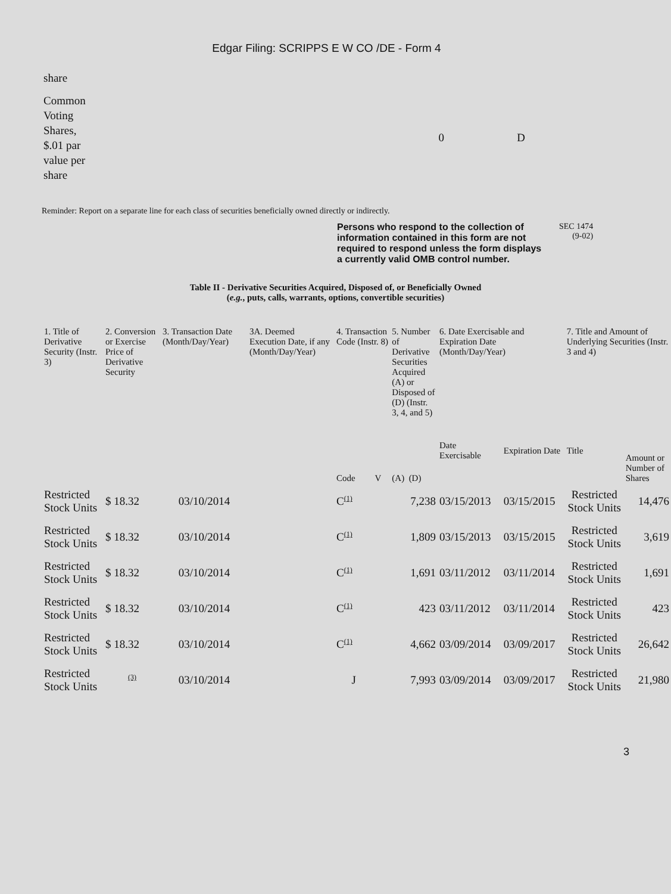Edgar Filing: SCRIPPS E W CO /DE - Form 4
share
| Common Voting Shares, $.01 par value per share | 0 | D |
Reminder: Report on a separate line for each class of securities beneficially owned directly or indirectly.
| Persons who respond to the collection of information contained in this form are not required to respond unless the form displays a currently valid OMB control number. | SEC 1474 (9-02) |
Table II - Derivative Securities Acquired, Disposed of, or Beneficially Owned
(e.g., puts, calls, warrants, options, convertible securities)
| 1. Title of Derivative Security (Instr. 3) | 2. Conversion or Exercise Price of Derivative Security | 3. Transaction Date (Month/Day/Year) | 3A. Deemed Execution Date, if any (Month/Day/Year) | 4. Transaction Code (Instr. 8) | | 5. Number of Derivative Securities Acquired (A) or Disposed of (D) (Instr. 3, 4, and 5) | | 6. Date Exercisable and Expiration Date (Month/Day/Year) | | 7. Title and Amount of Underlying Securities (Instr. 3 and 4) | |
| --- | --- | --- | --- | --- | --- | --- | --- | --- | --- | --- | --- |
| | | | | Code | V | (A) | (D) | Date Exercisable | Expiration Date | Title | Amount or Number of Shares |
| Restricted Stock Units | $ 18.32 | 03/10/2014 | | C (1) | | | 7,238 | 03/15/2013 | 03/15/2015 | Restricted Stock Units | 14,476 |
| Restricted Stock Units | $ 18.32 | 03/10/2014 | | C (1) | | | 1,809 | 03/15/2013 | 03/15/2015 | Restricted Stock Units | 3,619 |
| Restricted Stock Units | $ 18.32 | 03/10/2014 | | C (1) | | | 1,691 | 03/11/2012 | 03/11/2014 | Restricted Stock Units | 1,691 |
| Restricted Stock Units | $ 18.32 | 03/10/2014 | | C (1) | | | 423 | 03/11/2012 | 03/11/2014 | Restricted Stock Units | 423 |
| Restricted Stock Units | $ 18.32 | 03/10/2014 | | C (1) | | | 4,662 | 03/09/2014 | 03/09/2017 | Restricted Stock Units | 26,642 |
| Restricted Stock Units | (3) | 03/10/2014 | | J | | | 7,993 | 03/09/2014 | 03/09/2017 | Restricted Stock Units | 21,980 |
3